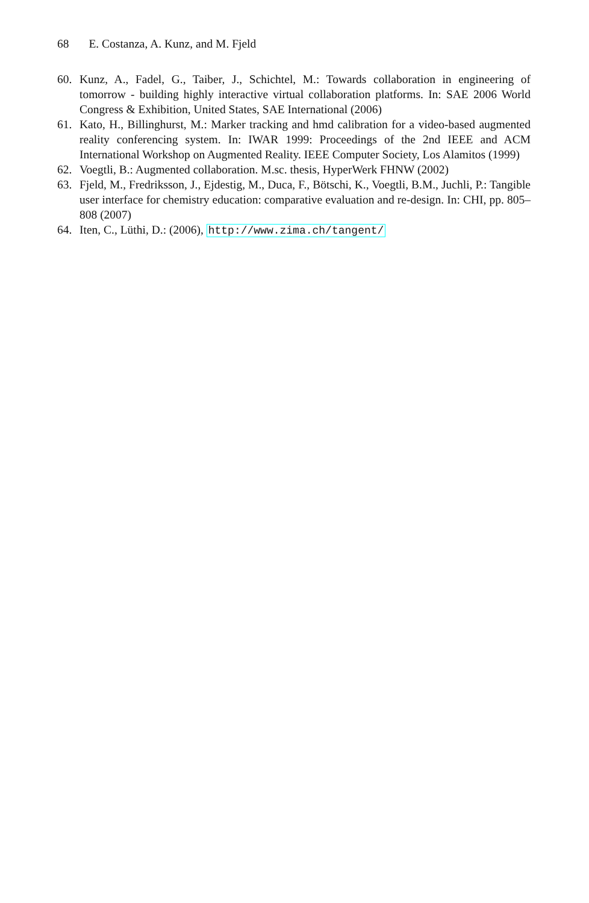68 E. Costanza, A. Kunz, and M. Fjeld
60. Kunz, A., Fadel, G., Taiber, J., Schichtel, M.: Towards collaboration in engineering of tomorrow - building highly interactive virtual collaboration platforms. In: SAE 2006 World Congress & Exhibition, United States, SAE International (2006)
61. Kato, H., Billinghurst, M.: Marker tracking and hmd calibration for a video-based augmented reality conferencing system. In: IWAR 1999: Proceedings of the 2nd IEEE and ACM International Workshop on Augmented Reality. IEEE Computer Society, Los Alamitos (1999)
62. Voegtli, B.: Augmented collaboration. M.sc. thesis, HyperWerk FHNW (2002)
63. Fjeld, M., Fredriksson, J., Ejdestig, M., Duca, F., Bötschi, K., Voegtli, B.M., Juchli, P.: Tangible user interface for chemistry education: comparative evaluation and re-design. In: CHI, pp. 805–808 (2007)
64. Iten, C., Lüthi, D.: (2006), http://www.zima.ch/tangent/